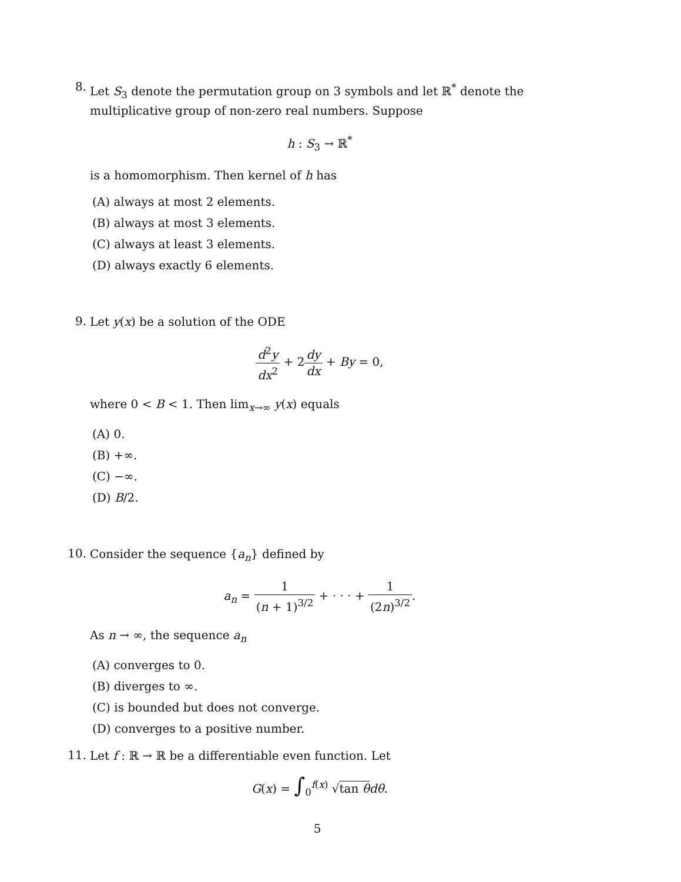8.
Let S<sub>3</sub> denote the permutation group on 3 symbols and let ℝ<sup>*</sup> denote the multiplicative group of non-zero real numbers. Suppose
h : S<sub>3</sub> → ℝ<sup>*</sup>
is a homomorphism. Then kernel of h has
(A) always at most 2 elements.
(B) always at most 3 elements.
(C) always at least 3 elements.
(D) always exactly 6 elements.
9.
Let y(x) be a solution of the ODE
d<sup>2</sup>y dx<sup>2</sup> + 2dy dx + By = 0,
where 0 < B < 1. Then lim<sub>x→∞</sub> y(x) equals
(A) 0.
(B) +∞.
(C) −∞.
(D) B/2.
10.
Consider the sequence {a<sub>n</sub>} defined by
a<sub>n</sub> = 1 (n + 1)<sup>3/2</sup> + · · · + 1 (2n)<sup>3/2</sup>.
As n → ∞, the sequence a<sub>n</sub>
(A) converges to 0.
(B) diverges to ∞.
(C) is bounded but does not converge.
(D) converges to a positive number.
11.
Let f : ℝ → ℝ be a differentiable even function. Let
G(x) = ∫<sub>0</sub><sup>f(x)</sup> √tan θ dθ.
5